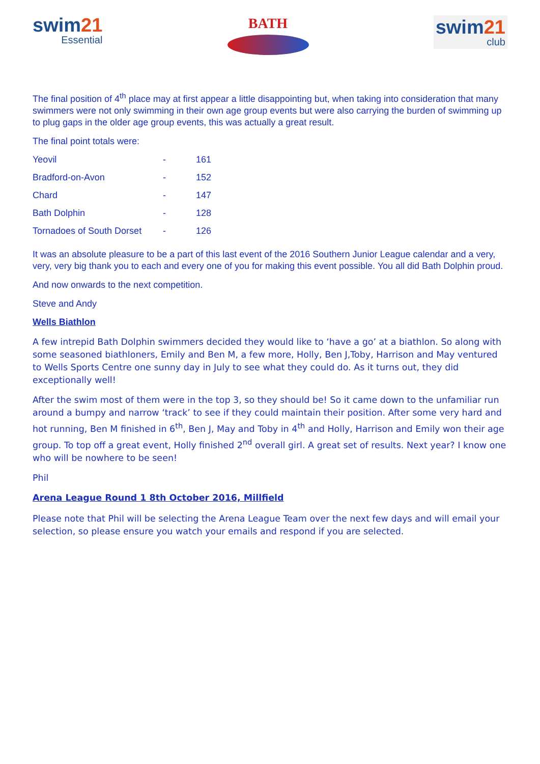swim21
Essential
BATH
swim21
club
The final position of 4<sup>th</sup> place may at first appear a little disappointing but, when taking into consideration that many swimmers were not only swimming in their own age group events but were also carrying the burden of swimming up to plug gaps in the older age group events, this was actually a great result.
The final point totals were:
| Yeovil | - | 161 |
| Bradford-on-Avon | - | 152 |
| Chard | - | 147 |
| Bath Dolphin | - | 128 |
| Tornadoes of South Dorset | - | 126 |
It was an absolute pleasure to be a part of this last event of the 2016 Southern Junior League calendar and a very, very, very big thank you to each and every one of you for making this event possible. You all did Bath Dolphin proud.
And now onwards to the next competition.
Steve and Andy
Wells Biathlon
A few intrepid Bath Dolphin swimmers decided they would like to ‘have a go’ at a biathlon. So along with some seasoned biathloners, Emily and Ben M, a few more, Holly, Ben J,Toby, Harrison and May ventured to Wells Sports Centre one sunny day in July to see what they could do. As it turns out, they did exceptionally well!
After the swim most of them were in the top 3, so they should be! So it came down to the unfamiliar run around a bumpy and narrow ‘track’ to see if they could maintain their position. After some very hard and hot running, Ben M finished in 6<sup>th</sup>, Ben J, May and Toby in 4<sup>th</sup> and Holly, Harrison and Emily won their age group. To top off a great event, Holly finished 2<sup>nd</sup> overall girl. A great set of results. Next year? I know one who will be nowhere to be seen!
Phil
Arena League Round 1 8th October 2016, Millfield
Please note that Phil will be selecting the Arena League Team over the next few days and will email your selection, so please ensure you watch your emails and respond if you are selected.